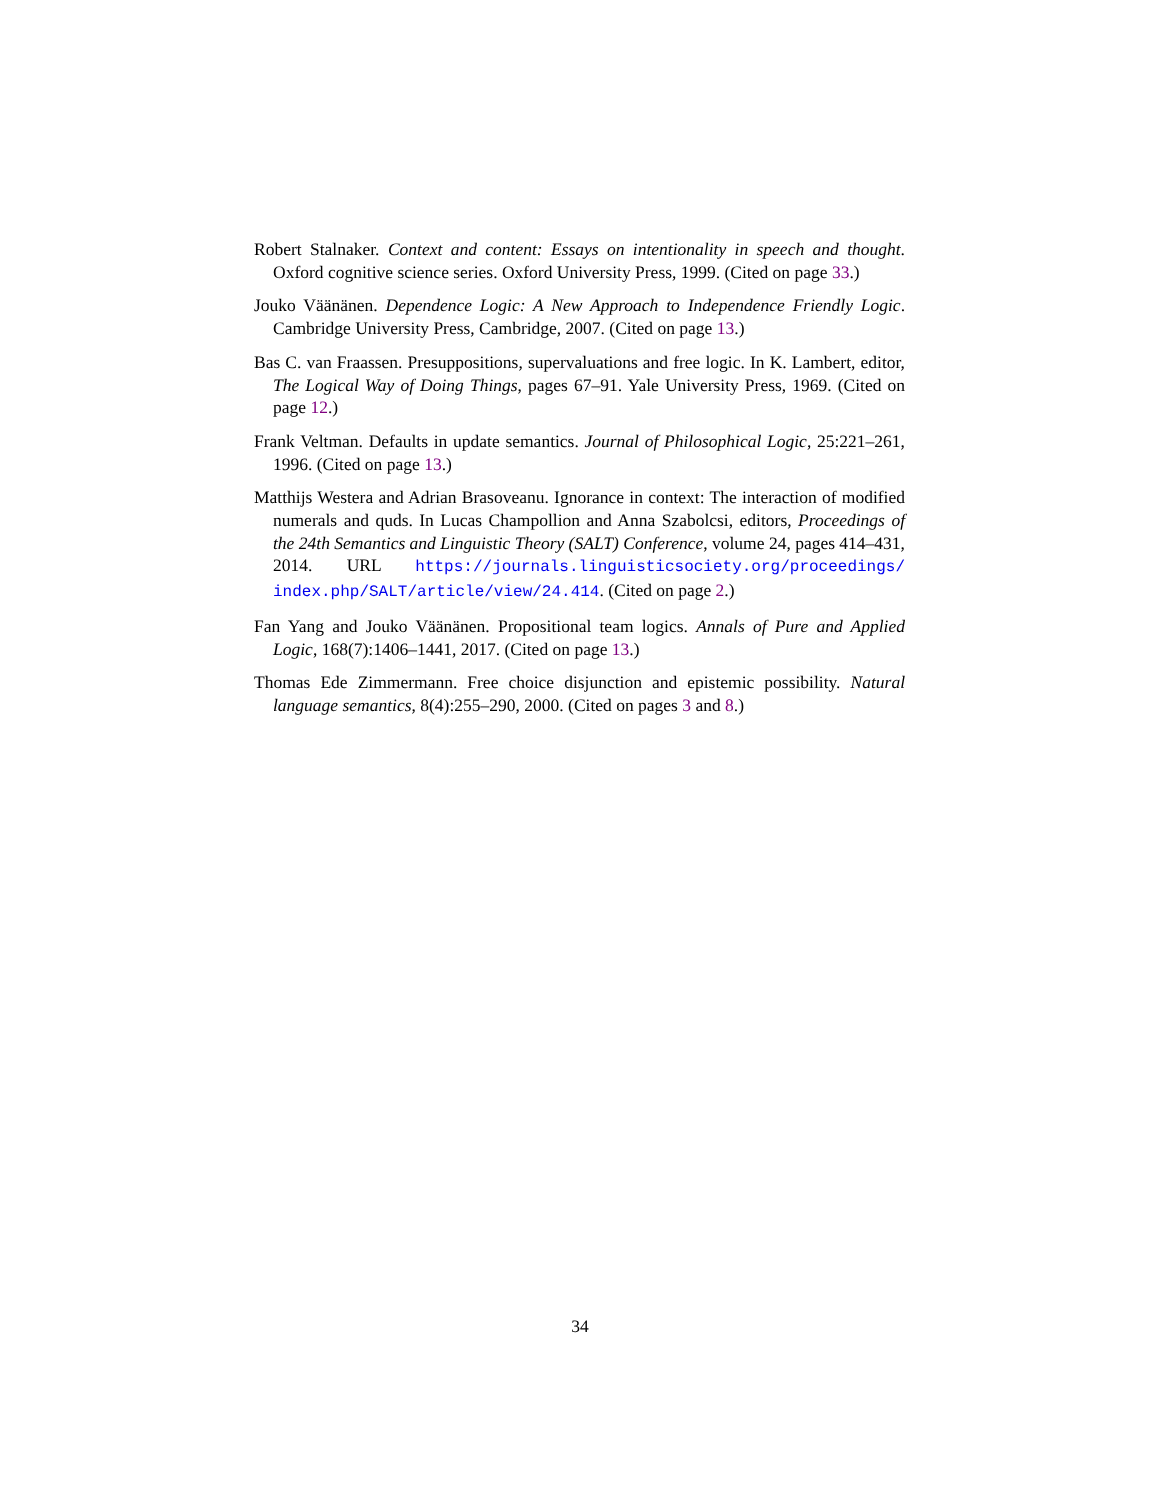Robert Stalnaker. Context and content: Essays on intentionality in speech and thought. Oxford cognitive science series. Oxford University Press, 1999. (Cited on page 33.)
Jouko Väänänen. Dependence Logic: A New Approach to Independence Friendly Logic. Cambridge University Press, Cambridge, 2007. (Cited on page 13.)
Bas C. van Fraassen. Presuppositions, supervaluations and free logic. In K. Lambert, editor, The Logical Way of Doing Things, pages 67–91. Yale University Press, 1969. (Cited on page 12.)
Frank Veltman. Defaults in update semantics. Journal of Philosophical Logic, 25:221–261, 1996. (Cited on page 13.)
Matthijs Westera and Adrian Brasoveanu. Ignorance in context: The interaction of modified numerals and quds. In Lucas Champollion and Anna Szabolcsi, editors, Proceedings of the 24th Semantics and Linguistic Theory (SALT) Conference, volume 24, pages 414–431, 2014. URL https://journals.linguisticsociety.org/proceedings/ index.php/SALT/article/view/24.414. (Cited on page 2.)
Fan Yang and Jouko Väänänen. Propositional team logics. Annals of Pure and Applied Logic, 168(7):1406–1441, 2017. (Cited on page 13.)
Thomas Ede Zimmermann. Free choice disjunction and epistemic possibility. Natural language semantics, 8(4):255–290, 2000. (Cited on pages 3 and 8.)
34